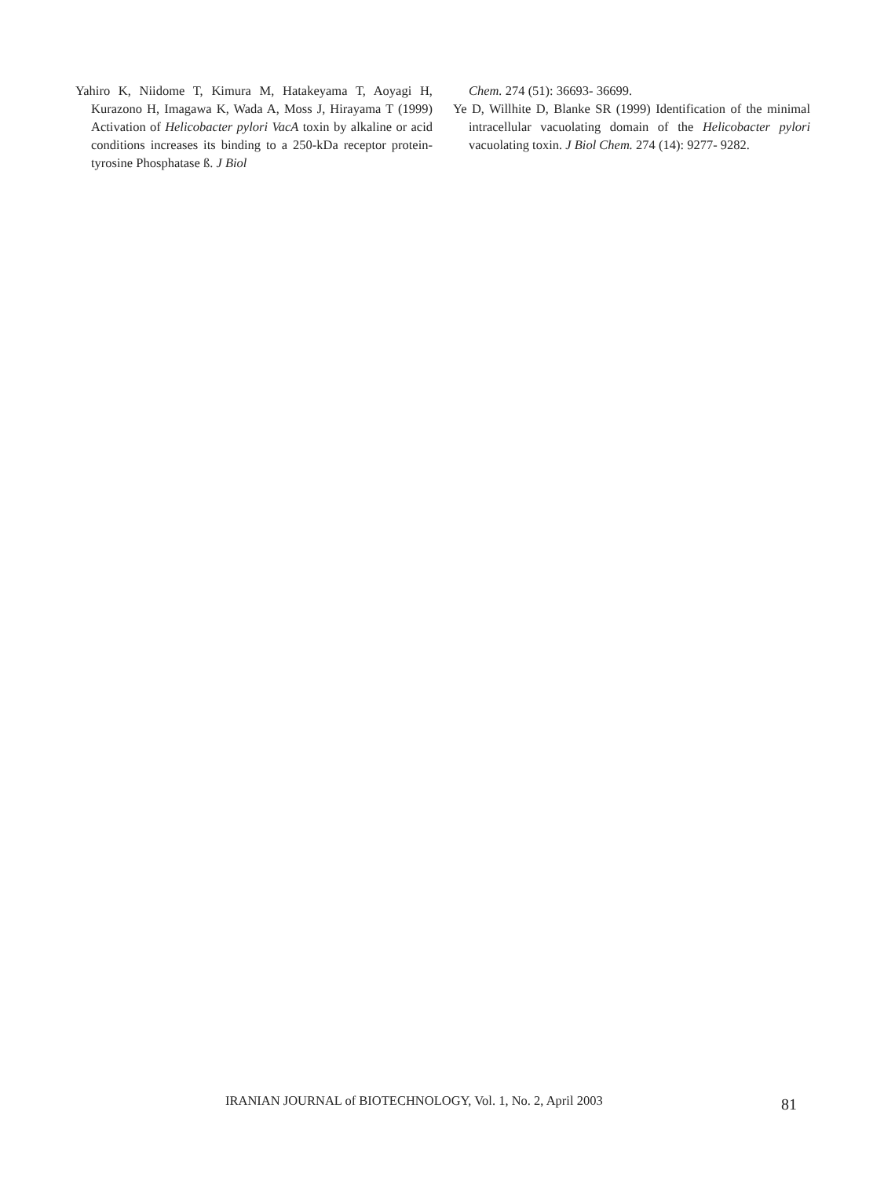Yahiro K, Niidome T, Kimura M, Hatakeyama T, Aoyagi H, Kurazono H, Imagawa K, Wada A, Moss J, Hirayama T (1999) Activation of Helicobacter pylori VacA toxin by alkaline or acid conditions increases its binding to a 250-kDa receptor protein- tyrosine Phosphatase ß. J Biol
Chem. 274 (51): 36693- 36699.
Ye D, Willhite D, Blanke SR (1999) Identification of the minimal intracellular vacuolating domain of the Helicobacter pylori vacuolating toxin. J Biol Chem. 274 (14): 9277- 9282.
IRANIAN JOURNAL of BIOTECHNOLOGY, Vol. 1, No. 2, April 2003
81